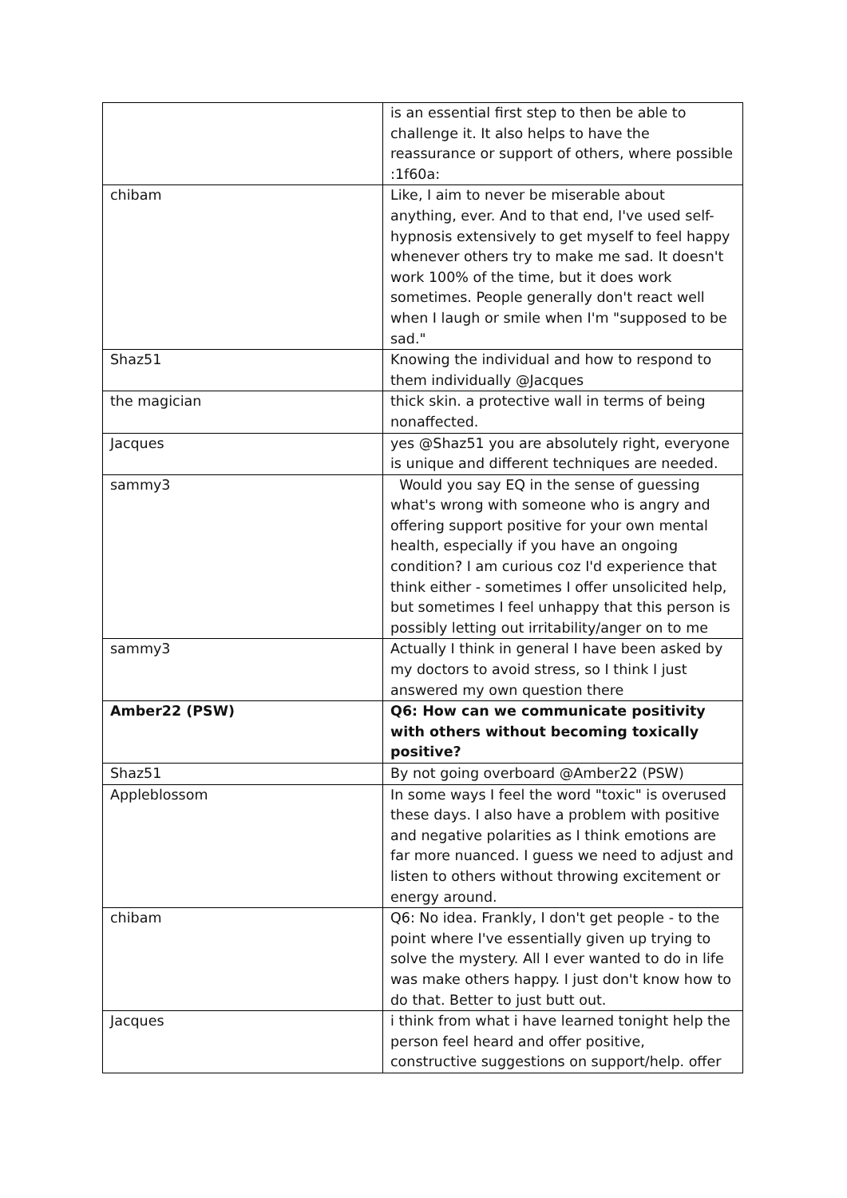| | is an essential first step to then be able to challenge it. It also helps to have the reassurance or support of others, where possible :1f60a: |
| chibam | Like, I aim to never be miserable about anything, ever. And to that end, I've used self-hypnosis extensively to get myself to feel happy whenever others try to make me sad. It doesn't work 100% of the time, but it does work sometimes. People generally don't react well when I laugh or smile when I'm "supposed to be sad." |
| Shaz51 | Knowing the individual and how to respond to them individually @Jacques |
| the magician | thick skin. a protective wall in terms of being nonaffected. |
| Jacques | yes @Shaz51 you are absolutely right, everyone is unique and different techniques are needed. |
| sammy3 | Would you say EQ in the sense of guessing what's wrong with someone who is angry and offering support positive for your own mental health, especially if you have an ongoing condition? I am curious coz I'd experience that think either - sometimes I offer unsolicited help, but sometimes I feel unhappy that this person is possibly letting out irritability/anger on to me |
| sammy3 | Actually I think in general I have been asked by my doctors to avoid stress, so I think I just answered my own question there |
| Amber22 (PSW) | Q6: How can we communicate positivity with others without becoming toxically positive? |
| Shaz51 | By not going overboard @Amber22 (PSW) |
| Appleblossom | In some ways I feel the word "toxic" is overused these days. I also have a problem with positive and negative polarities as I think emotions are far more nuanced. I guess we need to adjust and listen to others without throwing excitement or energy around. |
| chibam | Q6: No idea. Frankly, I don't get people - to the point where I've essentially given up trying to solve the mystery. All I ever wanted to do in life was make others happy. I just don't know how to do that. Better to just butt out. |
| Jacques | i think from what i have learned tonight help the person feel heard and offer positive, constructive suggestions on support/help. offer |